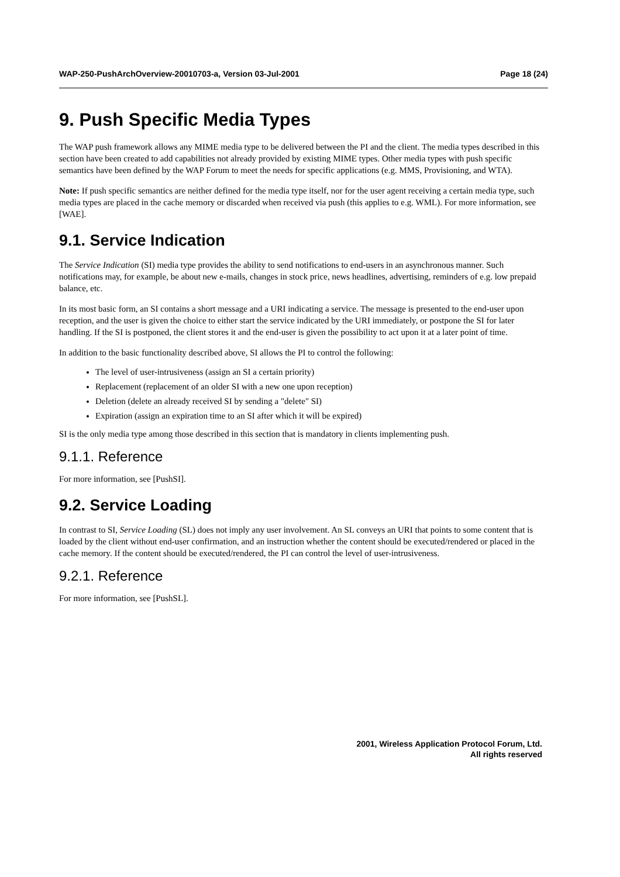WAP-250-PushArchOverview-20010703-a, Version 03-Jul-2001 Page 18 (24)
9. Push Specific Media Types
The WAP push framework allows any MIME media type to be delivered between the PI and the client. The media types described in this section have been created to add capabilities not already provided by existing MIME types. Other media types with push specific semantics have been defined by the WAP Forum to meet the needs for specific applications (e.g. MMS, Provisioning, and WTA).
Note: If push specific semantics are neither defined for the media type itself, nor for the user agent receiving a certain media type, such media types are placed in the cache memory or discarded when received via push (this applies to e.g. WML). For more information, see [WAE].
9.1. Service Indication
The Service Indication (SI) media type provides the ability to send notifications to end-users in an asynchronous manner. Such notifications may, for example, be about new e-mails, changes in stock price, news headlines, advertising, reminders of e.g. low prepaid balance, etc.
In its most basic form, an SI contains a short message and a URI indicating a service. The message is presented to the end-user upon reception, and the user is given the choice to either start the service indicated by the URI immediately, or postpone the SI for later handling. If the SI is postponed, the client stores it and the end-user is given the possibility to act upon it at a later point of time.
In addition to the basic functionality described above, SI allows the PI to control the following:
The level of user-intrusiveness (assign an SI a certain priority)
Replacement (replacement of an older SI with a new one upon reception)
Deletion (delete an already received SI by sending a "delete" SI)
Expiration (assign an expiration time to an SI after which it will be expired)
SI is the only media type among those described in this section that is mandatory in clients implementing push.
9.1.1. Reference
For more information, see [PushSI].
9.2. Service Loading
In contrast to SI, Service Loading (SL) does not imply any user involvement. An SL conveys an URI that points to some content that is loaded by the client without end-user confirmation, and an instruction whether the content should be executed/rendered or placed in the cache memory. If the content should be executed/rendered, the PI can control the level of user-intrusiveness.
9.2.1. Reference
For more information, see [PushSL].
2001, Wireless Application Protocol Forum, Ltd.
All rights reserved